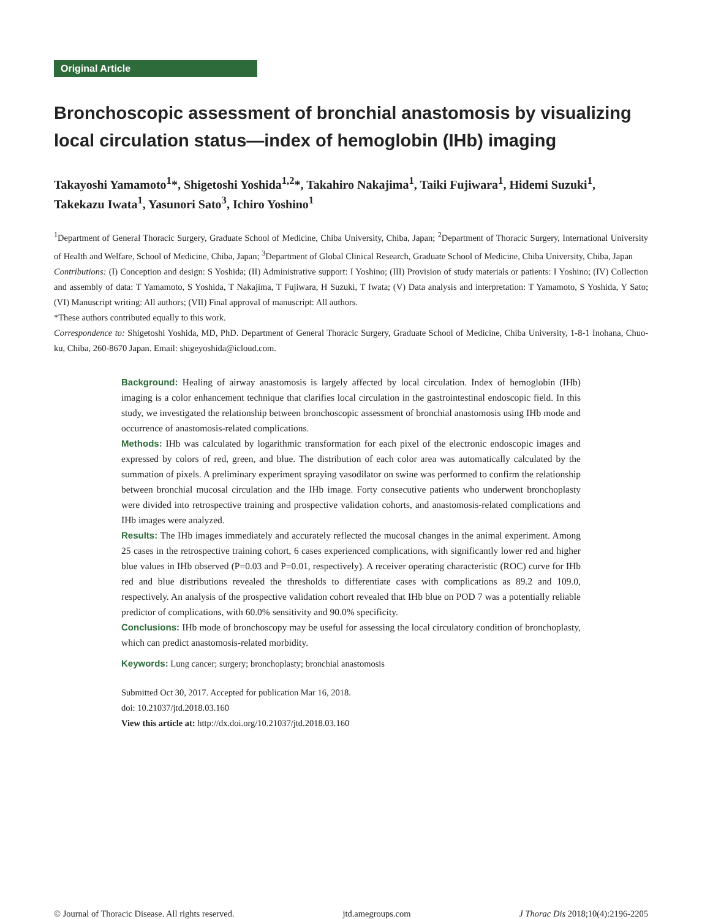Original Article
Bronchoscopic assessment of bronchial anastomosis by visualizing local circulation status—index of hemoglobin (IHb) imaging
Takayoshi Yamamoto<sup>1</sup>*, Shigetoshi Yoshida<sup>1,2</sup>*, Takahiro Nakajima<sup>1</sup>, Taiki Fujiwara<sup>1</sup>, Hidemi Suzuki<sup>1</sup>, Takekazu Iwata<sup>1</sup>, Yasunori Sato<sup>3</sup>, Ichiro Yoshino<sup>1</sup>
<sup>1</sup> Department of General Thoracic Surgery, Graduate School of Medicine, Chiba University, Chiba, Japan; <sup>2</sup>Department of Thoracic Surgery, International University of Health and Welfare, School of Medicine, Chiba, Japan; <sup>3</sup>Department of Global Clinical Research, Graduate School of Medicine, Chiba University, Chiba, Japan
Contributions: (I) Conception and design: S Yoshida; (II) Administrative support: I Yoshino; (III) Provision of study materials or patients: I Yoshino; (IV) Collection and assembly of data: T Yamamoto, S Yoshida, T Nakajima, T Fujiwara, H Suzuki, T Iwata; (V) Data analysis and interpretation: T Yamamoto, S Yoshida, Y Sato; (VI) Manuscript writing: All authors; (VII) Final approval of manuscript: All authors.
*These authors contributed equally to this work.
Correspondence to: Shigetoshi Yoshida, MD, PhD. Department of General Thoracic Surgery, Graduate School of Medicine, Chiba University, 1-8-1 Inohana, Chuo-ku, Chiba, 260-8670 Japan. Email: shigeyoshida@icloud.com.
Background: Healing of airway anastomosis is largely affected by local circulation. Index of hemoglobin (IHb) imaging is a color enhancement technique that clarifies local circulation in the gastrointestinal endoscopic field. In this study, we investigated the relationship between bronchoscopic assessment of bronchial anastomosis using IHb mode and occurrence of anastomosis-related complications.
Methods: IHb was calculated by logarithmic transformation for each pixel of the electronic endoscopic images and expressed by colors of red, green, and blue. The distribution of each color area was automatically calculated by the summation of pixels. A preliminary experiment spraying vasodilator on swine was performed to confirm the relationship between bronchial mucosal circulation and the IHb image. Forty consecutive patients who underwent bronchoplasty were divided into retrospective training and prospective validation cohorts, and anastomosis-related complications and IHb images were analyzed.
Results: The IHb images immediately and accurately reflected the mucosal changes in the animal experiment. Among 25 cases in the retrospective training cohort, 6 cases experienced complications, with significantly lower red and higher blue values in IHb observed (P=0.03 and P=0.01, respectively). A receiver operating characteristic (ROC) curve for IHb red and blue distributions revealed the thresholds to differentiate cases with complications as 89.2 and 109.0, respectively. An analysis of the prospective validation cohort revealed that IHb blue on POD 7 was a potentially reliable predictor of complications, with 60.0% sensitivity and 90.0% specificity.
Conclusions: IHb mode of bronchoscopy may be useful for assessing the local circulatory condition of bronchoplasty, which can predict anastomosis-related morbidity.
Keywords: Lung cancer; surgery; bronchoplasty; bronchial anastomosis
Submitted Oct 30, 2017. Accepted for publication Mar 16, 2018.
doi: 10.21037/jtd.2018.03.160
View this article at: http://dx.doi.org/10.21037/jtd.2018.03.160
© Journal of Thoracic Disease. All rights reserved. jtd.amegroups.com J Thorac Dis 2018;10(4):2196-2205